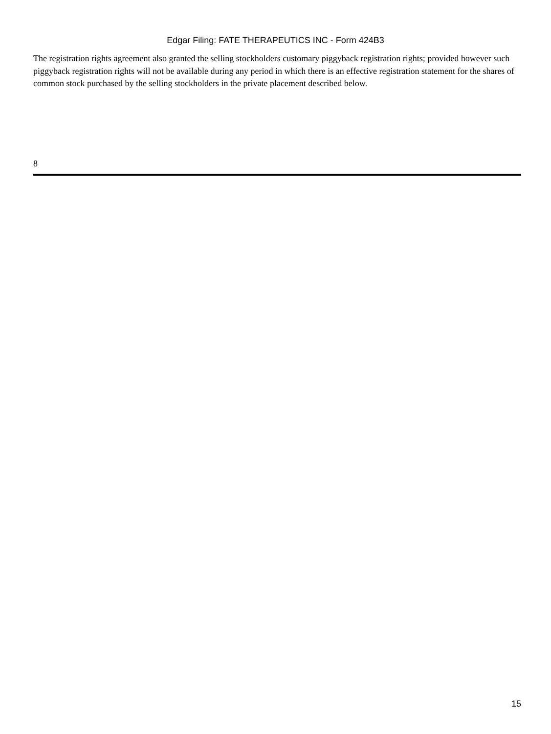Edgar Filing: FATE THERAPEUTICS INC - Form 424B3
The registration rights agreement also granted the selling stockholders customary piggyback registration rights; provided however such piggyback registration rights will not be available during any period in which there is an effective registration statement for the shares of common stock purchased by the selling stockholders in the private placement described below.
8
15